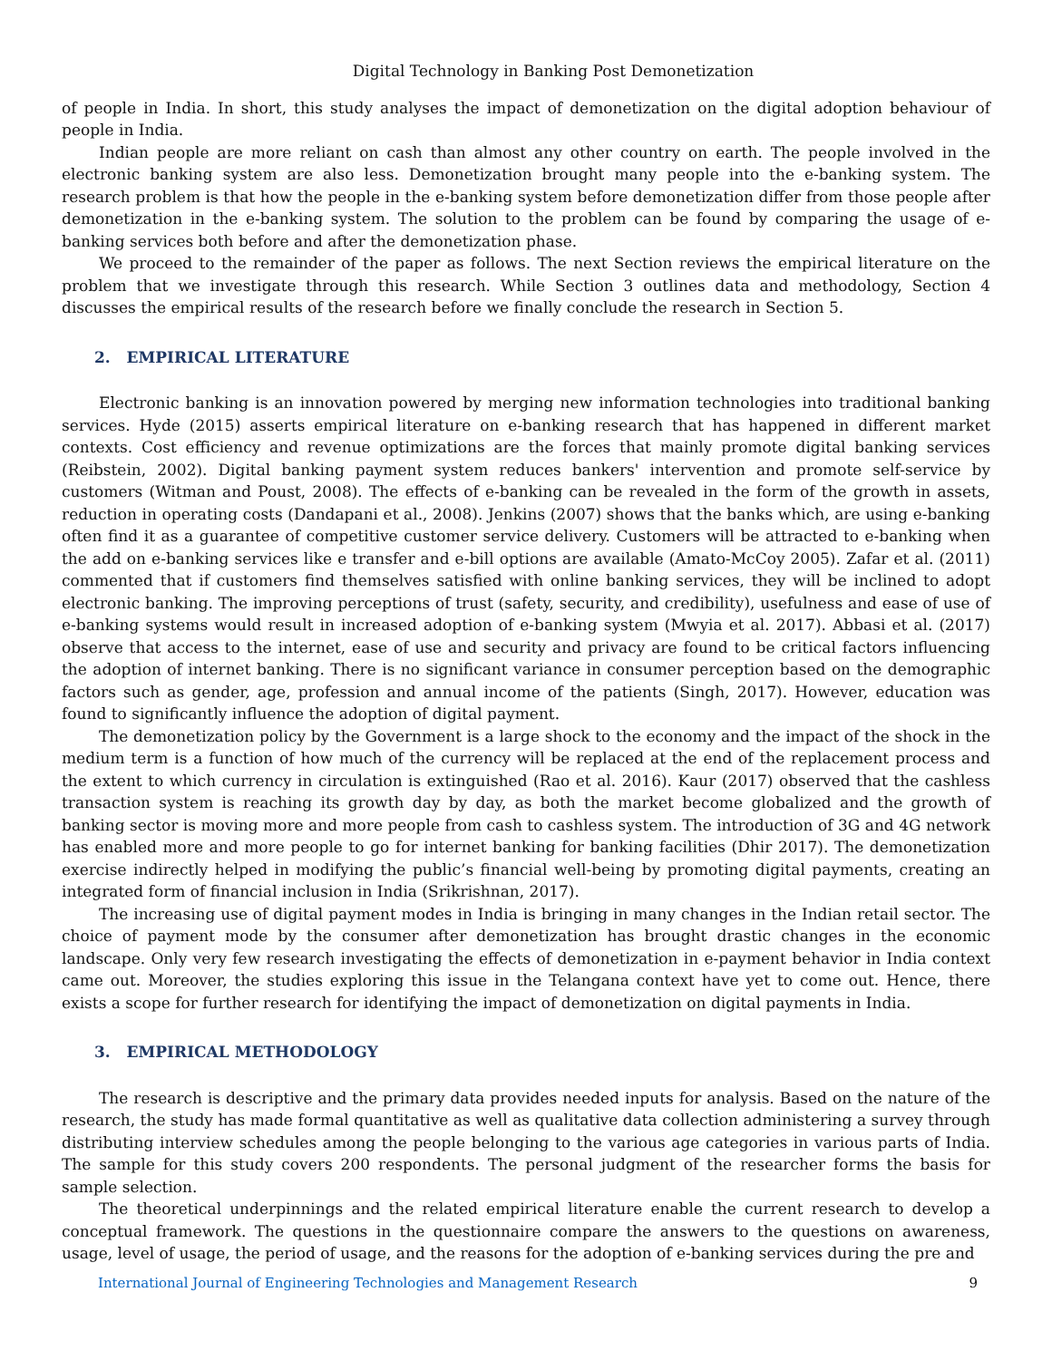Digital Technology in Banking Post Demonetization
of people in India. In short, this study analyses the impact of demonetization on the digital adoption behaviour of people in India.
Indian people are more reliant on cash than almost any other country on earth. The people involved in the electronic banking system are also less. Demonetization brought many people into the e-banking system. The research problem is that how the people in the e-banking system before demonetization differ from those people after demonetization in the e-banking system. The solution to the problem can be found by comparing the usage of e-banking services both before and after the demonetization phase.
We proceed to the remainder of the paper as follows. The next Section reviews the empirical literature on the problem that we investigate through this research. While Section 3 outlines data and methodology, Section 4 discusses the empirical results of the research before we finally conclude the research in Section 5.
2. EMPIRICAL LITERATURE
Electronic banking is an innovation powered by merging new information technologies into traditional banking services. Hyde (2015) asserts empirical literature on e-banking research that has happened in different market contexts. Cost efficiency and revenue optimizations are the forces that mainly promote digital banking services (Reibstein, 2002). Digital banking payment system reduces bankers' intervention and promote self-service by customers (Witman and Poust, 2008). The effects of e-banking can be revealed in the form of the growth in assets, reduction in operating costs (Dandapani et al., 2008). Jenkins (2007) shows that the banks which, are using e-banking often find it as a guarantee of competitive customer service delivery. Customers will be attracted to e-banking when the add on e-banking services like e transfer and e-bill options are available (Amato-McCoy 2005). Zafar et al. (2011) commented that if customers find themselves satisfied with online banking services, they will be inclined to adopt electronic banking. The improving perceptions of trust (safety, security, and credibility), usefulness and ease of use of e-banking systems would result in increased adoption of e-banking system (Mwyia et al. 2017). Abbasi et al. (2017) observe that access to the internet, ease of use and security and privacy are found to be critical factors influencing the adoption of internet banking. There is no significant variance in consumer perception based on the demographic factors such as gender, age, profession and annual income of the patients (Singh, 2017). However, education was found to significantly influence the adoption of digital payment.
The demonetization policy by the Government is a large shock to the economy and the impact of the shock in the medium term is a function of how much of the currency will be replaced at the end of the replacement process and the extent to which currency in circulation is extinguished (Rao et al. 2016). Kaur (2017) observed that the cashless transaction system is reaching its growth day by day, as both the market become globalized and the growth of banking sector is moving more and more people from cash to cashless system. The introduction of 3G and 4G network has enabled more and more people to go for internet banking for banking facilities (Dhir 2017). The demonetization exercise indirectly helped in modifying the public’s financial well-being by promoting digital payments, creating an integrated form of financial inclusion in India (Srikrishnan, 2017).
The increasing use of digital payment modes in India is bringing in many changes in the Indian retail sector. The choice of payment mode by the consumer after demonetization has brought drastic changes in the economic landscape. Only very few research investigating the effects of demonetization in e-payment behavior in India context came out. Moreover, the studies exploring this issue in the Telangana context have yet to come out. Hence, there exists a scope for further research for identifying the impact of demonetization on digital payments in India.
3. EMPIRICAL METHODOLOGY
The research is descriptive and the primary data provides needed inputs for analysis. Based on the nature of the research, the study has made formal quantitative as well as qualitative data collection administering a survey through distributing interview schedules among the people belonging to the various age categories in various parts of India. The sample for this study covers 200 respondents. The personal judgment of the researcher forms the basis for sample selection.
The theoretical underpinnings and the related empirical literature enable the current research to develop a conceptual framework. The questions in the questionnaire compare the answers to the questions on awareness, usage, level of usage, the period of usage, and the reasons for the adoption of e-banking services during the pre and
International Journal of Engineering Technologies and Management Research 9